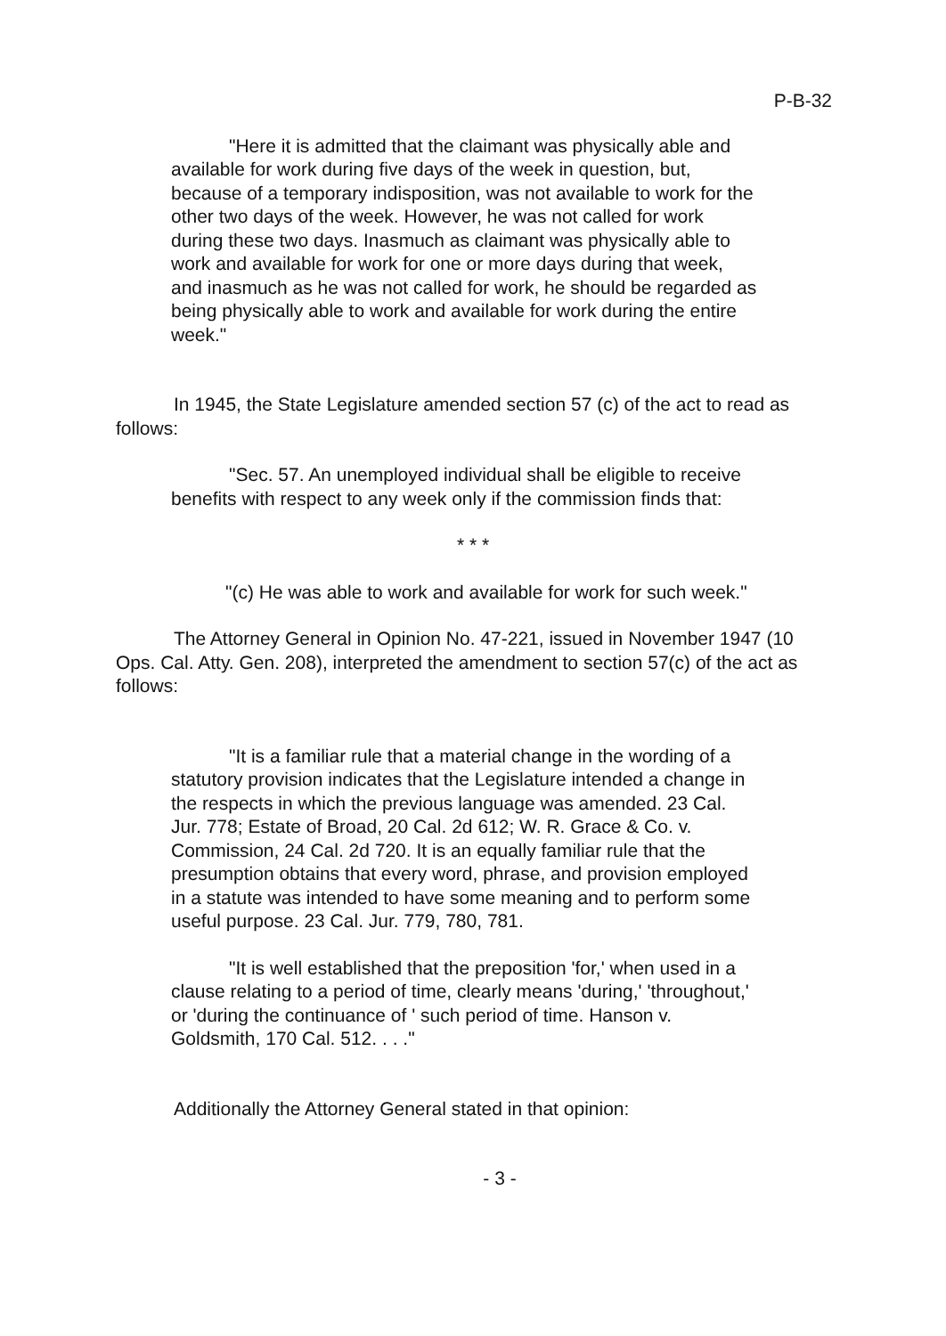P-B-32
"Here it is admitted that the claimant was physically able and available for work during five days of the week in question, but, because of a temporary indisposition, was not available to work for the other two days of the week. However, he was not called for work during these two days. Inasmuch as claimant was physically able to work and available for work for one or more days during that week, and inasmuch as he was not called for work, he should be regarded as being physically able to work and available for work during the entire week."
In 1945, the State Legislature amended section 57 (c) of the act to read as follows:
"Sec. 57. An unemployed individual shall be eligible to receive benefits with respect to any week only if the commission finds that:
* * *
"(c) He was able to work and available for work for such week."
The Attorney General in Opinion No. 47-221, issued in November 1947 (10 Ops. Cal. Atty. Gen. 208), interpreted the amendment to section 57(c) of the act as follows:
"It is a familiar rule that a material change in the wording of a statutory provision indicates that the Legislature intended a change in the respects in which the previous language was amended. 23 Cal. Jur. 778; Estate of Broad, 20 Cal. 2d 612; W. R. Grace & Co. v. Commission, 24 Cal. 2d 720. It is an equally familiar rule that the presumption obtains that every word, phrase, and provision employed in a statute was intended to have some meaning and to perform some useful purpose. 23 Cal. Jur. 779, 780, 781.
"It is well established that the preposition 'for,' when used in a clause relating to a period of time, clearly means 'during,' 'throughout,' or 'during the continuance of ' such period of time. Hanson v. Goldsmith, 170 Cal. 512. . . ."
Additionally the Attorney General stated in that opinion:
- 3 -